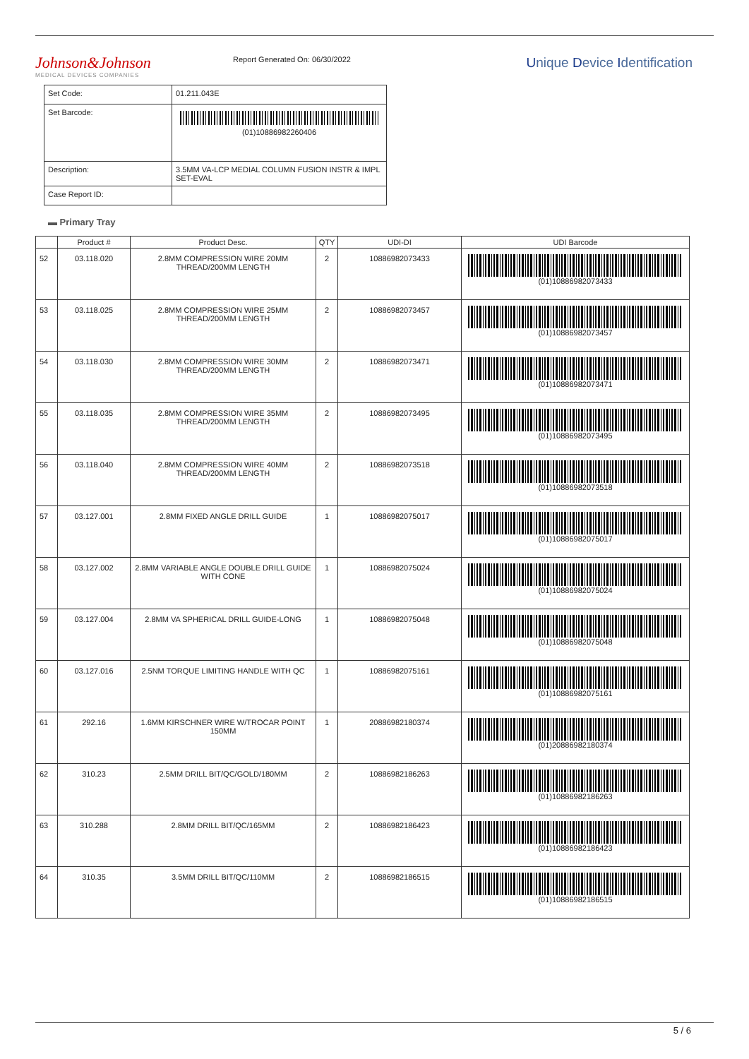Johnson&Johnson
MEDICAL DEVICES COMPANIES
Report Generated On: 06/30/2022
Unique Device Identification
| Set Code: | 01.211.043E |
| Set Barcode: | (01)10886982260406 |
| Description: | 3.5MM VA-LCP MEDIAL COLUMN FUSION INSTR & IMPL SET-EVAL |
| Case Report ID: | |
▬ Primary Tray
| | Product # | Product Desc. | QTY | UDI-DI | UDI Barcode |
| --- | --- | --- | --- | --- | --- |
| 52 | 03.118.020 | 2.8MM COMPRESSION WIRE 20MM THREAD/200MM LENGTH | 2 | 10886982073433 | (01)10886982073433 |
| 53 | 03.118.025 | 2.8MM COMPRESSION WIRE 25MM THREAD/200MM LENGTH | 2 | 10886982073457 | (01)10886982073457 |
| 54 | 03.118.030 | 2.8MM COMPRESSION WIRE 30MM THREAD/200MM LENGTH | 2 | 10886982073471 | (01)10886982073471 |
| 55 | 03.118.035 | 2.8MM COMPRESSION WIRE 35MM THREAD/200MM LENGTH | 2 | 10886982073495 | (01)10886982073495 |
| 56 | 03.118.040 | 2.8MM COMPRESSION WIRE 40MM THREAD/200MM LENGTH | 2 | 10886982073518 | (01)10886982073518 |
| 57 | 03.127.001 | 2.8MM FIXED ANGLE DRILL GUIDE | 1 | 10886982075017 | (01)10886982075017 |
| 58 | 03.127.002 | 2.8MM VARIABLE ANGLE DOUBLE DRILL GUIDE WITH CONE | 1 | 10886982075024 | (01)10886982075024 |
| 59 | 03.127.004 | 2.8MM VA SPHERICAL DRILL GUIDE-LONG | 1 | 10886982075048 | (01)10886982075048 |
| 60 | 03.127.016 | 2.5NM TORQUE LIMITING HANDLE WITH QC | 1 | 10886982075161 | (01)10886982075161 |
| 61 | 292.16 | 1.6MM KIRSCHNER WIRE W/TROCAR POINT 150MM | 1 | 20886982180374 | (01)20886982180374 |
| 62 | 310.23 | 2.5MM DRILL BIT/QC/GOLD/180MM | 2 | 10886982186263 | (01)10886982186263 |
| 63 | 310.288 | 2.8MM DRILL BIT/QC/165MM | 2 | 10886982186423 | (01)10886982186423 |
| 64 | 310.35 | 3.5MM DRILL BIT/QC/110MM | 2 | 10886982186515 | (01)10886982186515 |
5 / 6